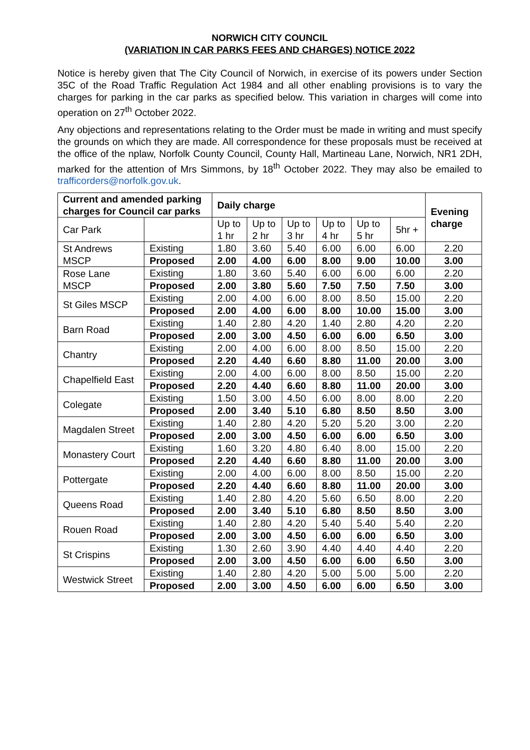NORWICH CITY COUNCIL
(VARIATION IN CAR PARKS FEES AND CHARGES) NOTICE 2022
Notice is hereby given that The City Council of Norwich, in exercise of its powers under Section 35C of the Road Traffic Regulation Act 1984 and all other enabling provisions is to vary the charges for parking in the car parks as specified below. This variation in charges will come into operation on 27<sup>th</sup> October 2022.
Any objections and representations relating to the Order must be made in writing and must specify the grounds on which they are made. All correspondence for these proposals must be received at the office of the nplaw, Norfolk County Council, County Hall, Martineau Lane, Norwich, NR1 2DH, marked for the attention of Mrs Simmons, by 18<sup>th</sup> October 2022. They may also be emailed to trafficorders@norfolk.gov.uk.
| Current and amended parking charges for Council car parks | | Daily charge | | | | | | Evening charge |
| --- | --- | --- | --- | --- | --- | --- | --- | --- |
| Car Park | | Up to 1 hr | Up to 2 hr | Up to 3 hr | Up to 4 hr | Up to 5 hr | 5hr + | |
| St Andrews MSCP | Existing | 1.80 | 3.60 | 5.40 | 6.00 | 6.00 | 6.00 | 2.20 |
| | Proposed | 2.00 | 4.00 | 6.00 | 8.00 | 9.00 | 10.00 | 3.00 |
| Rose Lane MSCP | Existing | 1.80 | 3.60 | 5.40 | 6.00 | 6.00 | 6.00 | 2.20 |
| | Proposed | 2.00 | 3.80 | 5.60 | 7.50 | 7.50 | 7.50 | 3.00 |
| St Giles MSCP | Existing | 2.00 | 4.00 | 6.00 | 8.00 | 8.50 | 15.00 | 2.20 |
| | Proposed | 2.00 | 4.00 | 6.00 | 8.00 | 10.00 | 15.00 | 3.00 |
| Barn Road | Existing | 1.40 | 2.80 | 4.20 | 1.40 | 2.80 | 4.20 | 2.20 |
| | Proposed | 2.00 | 3.00 | 4.50 | 6.00 | 6.00 | 6.50 | 3.00 |
| Chantry | Existing | 2.00 | 4.00 | 6.00 | 8.00 | 8.50 | 15.00 | 2.20 |
| | Proposed | 2.20 | 4.40 | 6.60 | 8.80 | 11.00 | 20.00 | 3.00 |
| Chapelfield East | Existing | 2.00 | 4.00 | 6.00 | 8.00 | 8.50 | 15.00 | 2.20 |
| | Proposed | 2.20 | 4.40 | 6.60 | 8.80 | 11.00 | 20.00 | 3.00 |
| Colegate | Existing | 1.50 | 3.00 | 4.50 | 6.00 | 8.00 | 8.00 | 2.20 |
| | Proposed | 2.00 | 3.40 | 5.10 | 6.80 | 8.50 | 8.50 | 3.00 |
| Magdalen Street | Existing | 1.40 | 2.80 | 4.20 | 5.20 | 5.20 | 3.00 | 2.20 |
| | Proposed | 2.00 | 3.00 | 4.50 | 6.00 | 6.00 | 6.50 | 3.00 |
| Monastery Court | Existing | 1.60 | 3.20 | 4.80 | 6.40 | 8.00 | 15.00 | 2.20 |
| | Proposed | 2.20 | 4.40 | 6.60 | 8.80 | 11.00 | 20.00 | 3.00 |
| Pottergate | Existing | 2.00 | 4.00 | 6.00 | 8.00 | 8.50 | 15.00 | 2.20 |
| | Proposed | 2.20 | 4.40 | 6.60 | 8.80 | 11.00 | 20.00 | 3.00 |
| Queens Road | Existing | 1.40 | 2.80 | 4.20 | 5.60 | 6.50 | 8.00 | 2.20 |
| | Proposed | 2.00 | 3.40 | 5.10 | 6.80 | 8.50 | 8.50 | 3.00 |
| Rouen Road | Existing | 1.40 | 2.80 | 4.20 | 5.40 | 5.40 | 5.40 | 2.20 |
| | Proposed | 2.00 | 3.00 | 4.50 | 6.00 | 6.00 | 6.50 | 3.00 |
| St Crispins | Existing | 1.30 | 2.60 | 3.90 | 4.40 | 4.40 | 4.40 | 2.20 |
| | Proposed | 2.00 | 3.00 | 4.50 | 6.00 | 6.00 | 6.50 | 3.00 |
| Westwick Street | Existing | 1.40 | 2.80 | 4.20 | 5.00 | 5.00 | 5.00 | 2.20 |
| | Proposed | 2.00 | 3.00 | 4.50 | 6.00 | 6.00 | 6.50 | 3.00 |